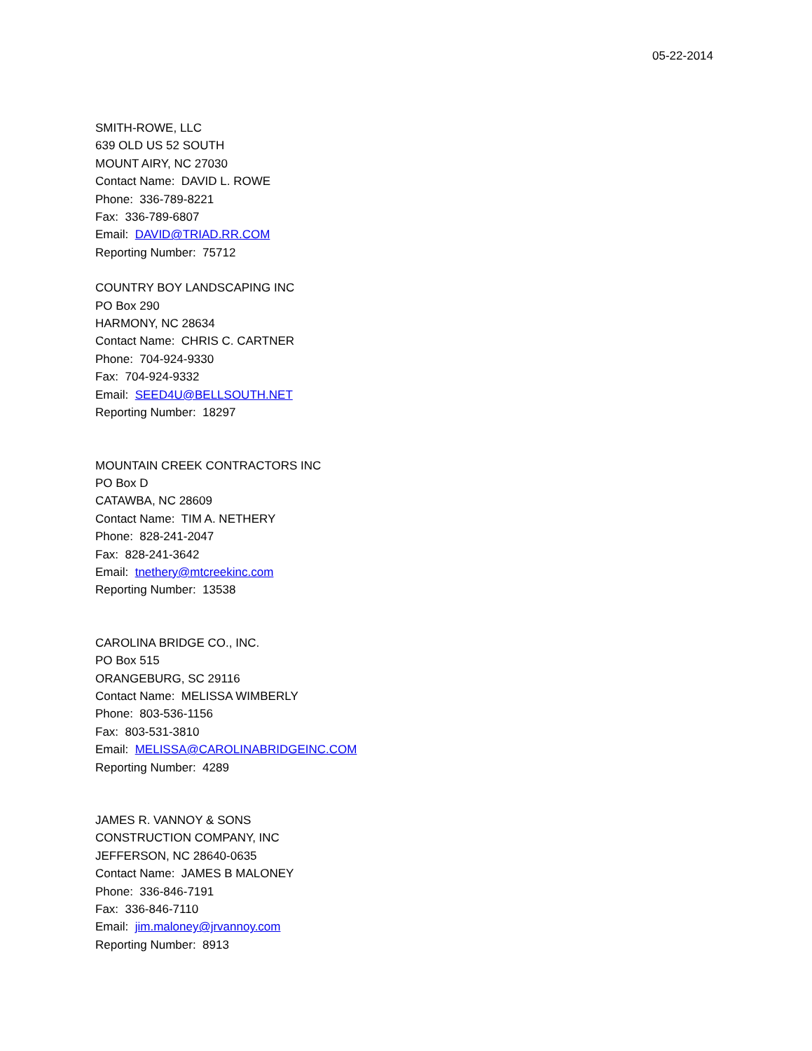05-22-2014
SMITH-ROWE, LLC
639 OLD US 52 SOUTH
MOUNT AIRY, NC 27030
Contact Name: DAVID L. ROWE
Phone: 336-789-8221
Fax: 336-789-6807
Email: DAVID@TRIAD.RR.COM
Reporting Number: 75712
COUNTRY BOY LANDSCAPING INC
PO Box 290
HARMONY, NC 28634
Contact Name: CHRIS C. CARTNER
Phone: 704-924-9330
Fax: 704-924-9332
Email: SEED4U@BELLSOUTH.NET
Reporting Number: 18297
MOUNTAIN CREEK CONTRACTORS INC
PO Box D
CATAWBA, NC 28609
Contact Name: TIM A. NETHERY
Phone: 828-241-2047
Fax: 828-241-3642
Email: tnethery@mtcreekinc.com
Reporting Number: 13538
CAROLINA BRIDGE CO., INC.
PO Box 515
ORANGEBURG, SC 29116
Contact Name: MELISSA WIMBERLY
Phone: 803-536-1156
Fax: 803-531-3810
Email: MELISSA@CAROLINABRIDGEINC.COM
Reporting Number: 4289
JAMES R. VANNOY & SONS
CONSTRUCTION COMPANY, INC
JEFFERSON, NC 28640-0635
Contact Name: JAMES B MALONEY
Phone: 336-846-7191
Fax: 336-846-7110
Email: jim.maloney@jrvannoy.com
Reporting Number: 8913